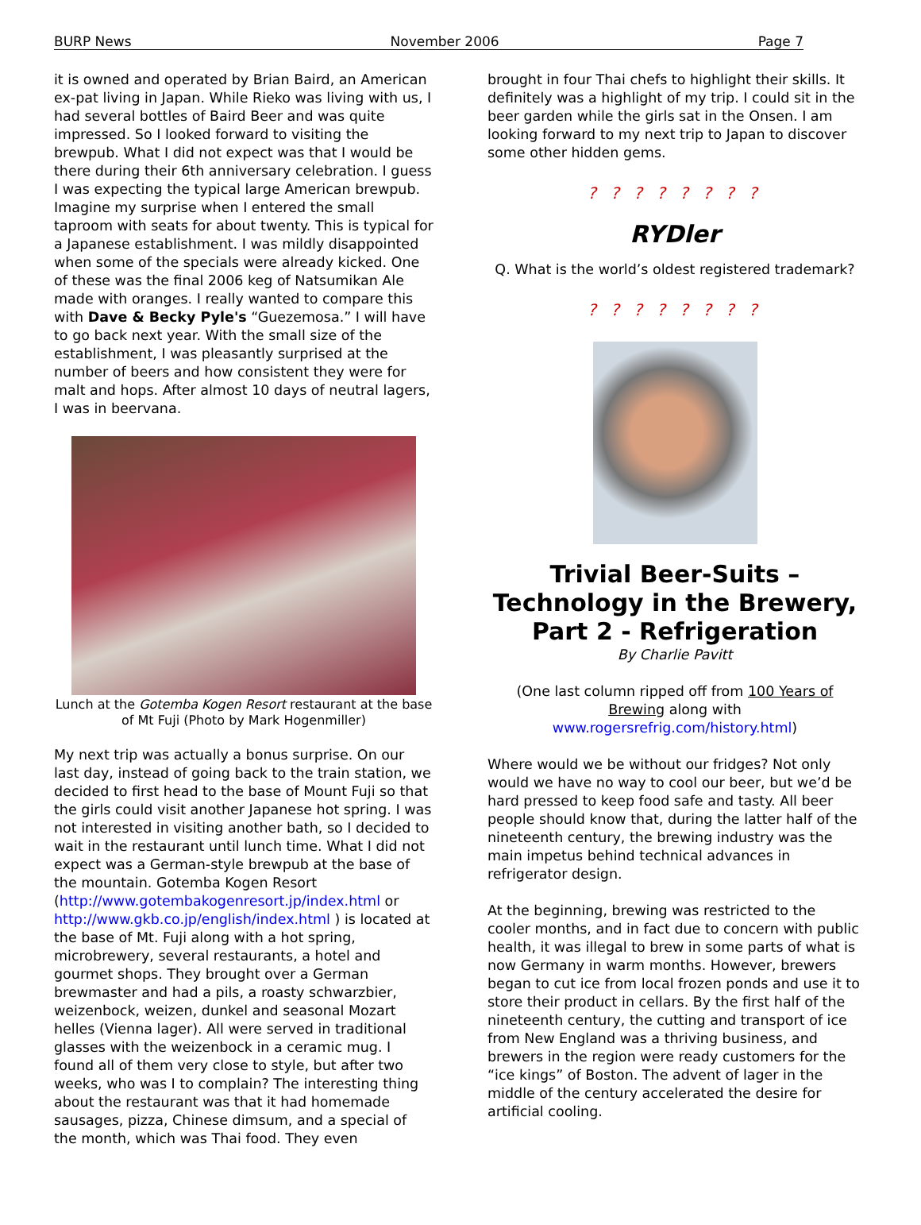BURP News November 2006 Page 7
it is owned and operated by Brian Baird, an American ex-pat living in Japan. While Rieko was living with us, I had several bottles of Baird Beer and was quite impressed. So I looked forward to visiting the brewpub. What I did not expect was that I would be there during their 6th anniversary celebration. I guess I was expecting the typical large American brewpub. Imagine my surprise when I entered the small taproom with seats for about twenty. This is typical for a Japanese establishment. I was mildly disappointed when some of the specials were already kicked. One of these was the final 2006 keg of Natsumikan Ale made with oranges. I really wanted to compare this with Dave & Becky Pyle's “Guezemosa.” I will have to go back next year. With the small size of the establishment, I was pleasantly surprised at the number of beers and how consistent they were for malt and hops. After almost 10 days of neutral lagers, I was in beervana.
Lunch at the Gotemba Kogen Resort restaurant at the base of Mt Fuji (Photo by Mark Hogenmiller)
My next trip was actually a bonus surprise. On our last day, instead of going back to the train station, we decided to first head to the base of Mount Fuji so that the girls could visit another Japanese hot spring. I was not interested in visiting another bath, so I decided to wait in the restaurant until lunch time. What I did not expect was a German-style brewpub at the base of the mountain. Gotemba Kogen Resort (http://www.gotembakogenresort.jp/index.html or http://www.gkb.co.jp/english/index.html ) is located at the base of Mt. Fuji along with a hot spring, microbrewery, several restaurants, a hotel and gourmet shops. They brought over a German brewmaster and had a pils, a roasty schwarzbier, weizenbock, weizen, dunkel and seasonal Mozart helles (Vienna lager). All were served in traditional glasses with the weizenbock in a ceramic mug. I found all of them very close to style, but after two weeks, who was I to complain? The interesting thing about the restaurant was that it had homemade sausages, pizza, Chinese dimsum, and a special of the month, which was Thai food. They even
brought in four Thai chefs to highlight their skills. It definitely was a highlight of my trip. I could sit in the beer garden while the girls sat in the Onsen. I am looking forward to my next trip to Japan to discover some other hidden gems.
? ? ? ? ? ? ? ?
RYDler
Q. What is the world’s oldest registered trademark?
? ? ? ? ? ? ? ?
Trivial Beer-Suits –
Technology in the Brewery,
Part 2 - Refrigeration
By Charlie Pavitt
(One last column ripped off from 100 Years of Brewing along with www.rogersrefrig.com/history.html)
Where would we be without our fridges? Not only would we have no way to cool our beer, but we’d be hard pressed to keep food safe and tasty. All beer people should know that, during the latter half of the nineteenth century, the brewing industry was the main impetus behind technical advances in refrigerator design.
At the beginning, brewing was restricted to the cooler months, and in fact due to concern with public health, it was illegal to brew in some parts of what is now Germany in warm months. However, brewers began to cut ice from local frozen ponds and use it to store their product in cellars. By the first half of the nineteenth century, the cutting and transport of ice from New England was a thriving business, and brewers in the region were ready customers for the “ice kings” of Boston. The advent of lager in the middle of the century accelerated the desire for artificial cooling.